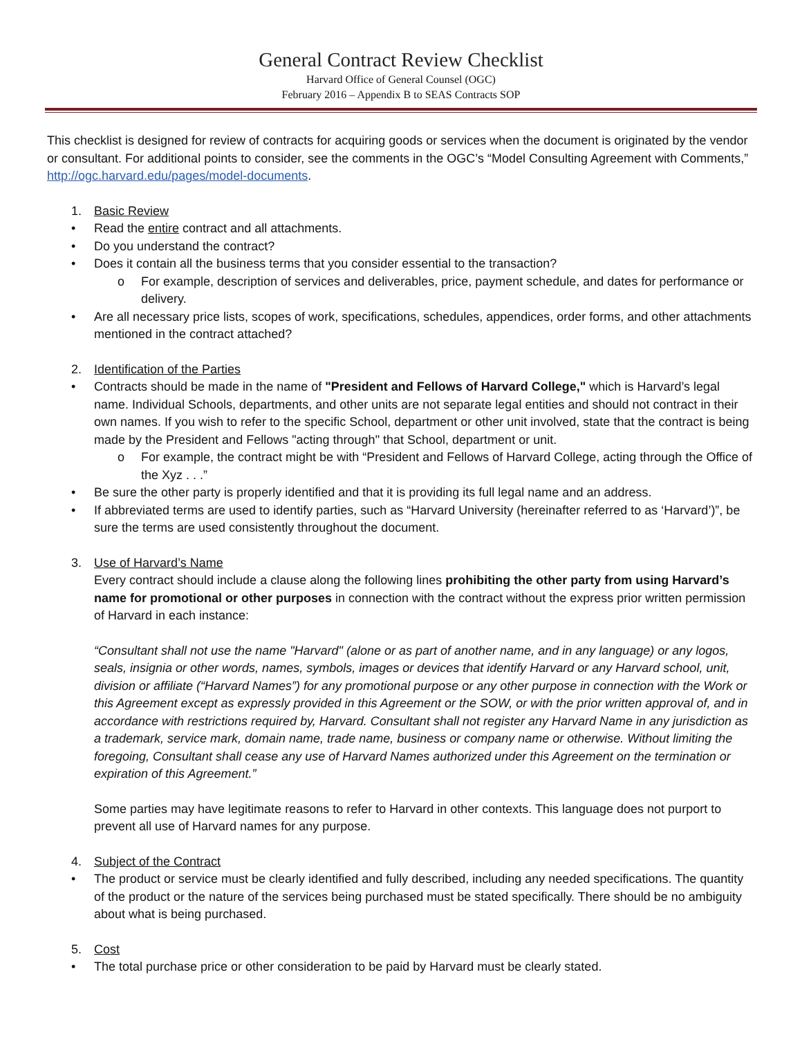General Contract Review Checklist
Harvard Office of General Counsel (OGC)
February 2016 – Appendix B to SEAS Contracts SOP
This checklist is designed for review of contracts for acquiring goods or services when the document is originated by the vendor or consultant. For additional points to consider, see the comments in the OGC’s “Model Consulting Agreement with Comments,” http://ogc.harvard.edu/pages/model-documents.
1. Basic Review
• Read the entire contract and all attachments.
• Do you understand the contract?
• Does it contain all the business terms that you consider essential to the transaction?
o For example, description of services and deliverables, price, payment schedule, and dates for performance or delivery.
• Are all necessary price lists, scopes of work, specifications, schedules, appendices, order forms, and other attachments mentioned in the contract attached?
2. Identification of the Parties
• Contracts should be made in the name of "President and Fellows of Harvard College," which is Harvard’s legal name. Individual Schools, departments, and other units are not separate legal entities and should not contract in their own names. If you wish to refer to the specific School, department or other unit involved, state that the contract is being made by the President and Fellows "acting through" that School, department or unit.
o For example, the contract might be with “President and Fellows of Harvard College, acting through the Office of the Xyz . . .”
• Be sure the other party is properly identified and that it is providing its full legal name and an address.
• If abbreviated terms are used to identify parties, such as “Harvard University (hereinafter referred to as ‘Harvard’)”, be sure the terms are used consistently throughout the document.
3. Use of Harvard’s Name
Every contract should include a clause along the following lines prohibiting the other party from using Harvard’s name for promotional or other purposes in connection with the contract without the express prior written permission of Harvard in each instance:
“Consultant shall not use the name "Harvard" (alone or as part of another name, and in any language) or any logos, seals, insignia or other words, names, symbols, images or devices that identify Harvard or any Harvard school, unit, division or affiliate (“Harvard Names”) for any promotional purpose or any other purpose in connection with the Work or this Agreement except as expressly provided in this Agreement or the SOW, or with the prior written approval of, and in accordance with restrictions required by, Harvard. Consultant shall not register any Harvard Name in any jurisdiction as a trademark, service mark, domain name, trade name, business or company name or otherwise. Without limiting the foregoing, Consultant shall cease any use of Harvard Names authorized under this Agreement on the termination or expiration of this Agreement.”
Some parties may have legitimate reasons to refer to Harvard in other contexts. This language does not purport to prevent all use of Harvard names for any purpose.
4. Subject of the Contract
• The product or service must be clearly identified and fully described, including any needed specifications. The quantity of the product or the nature of the services being purchased must be stated specifically. There should be no ambiguity about what is being purchased.
5. Cost
• The total purchase price or other consideration to be paid by Harvard must be clearly stated.